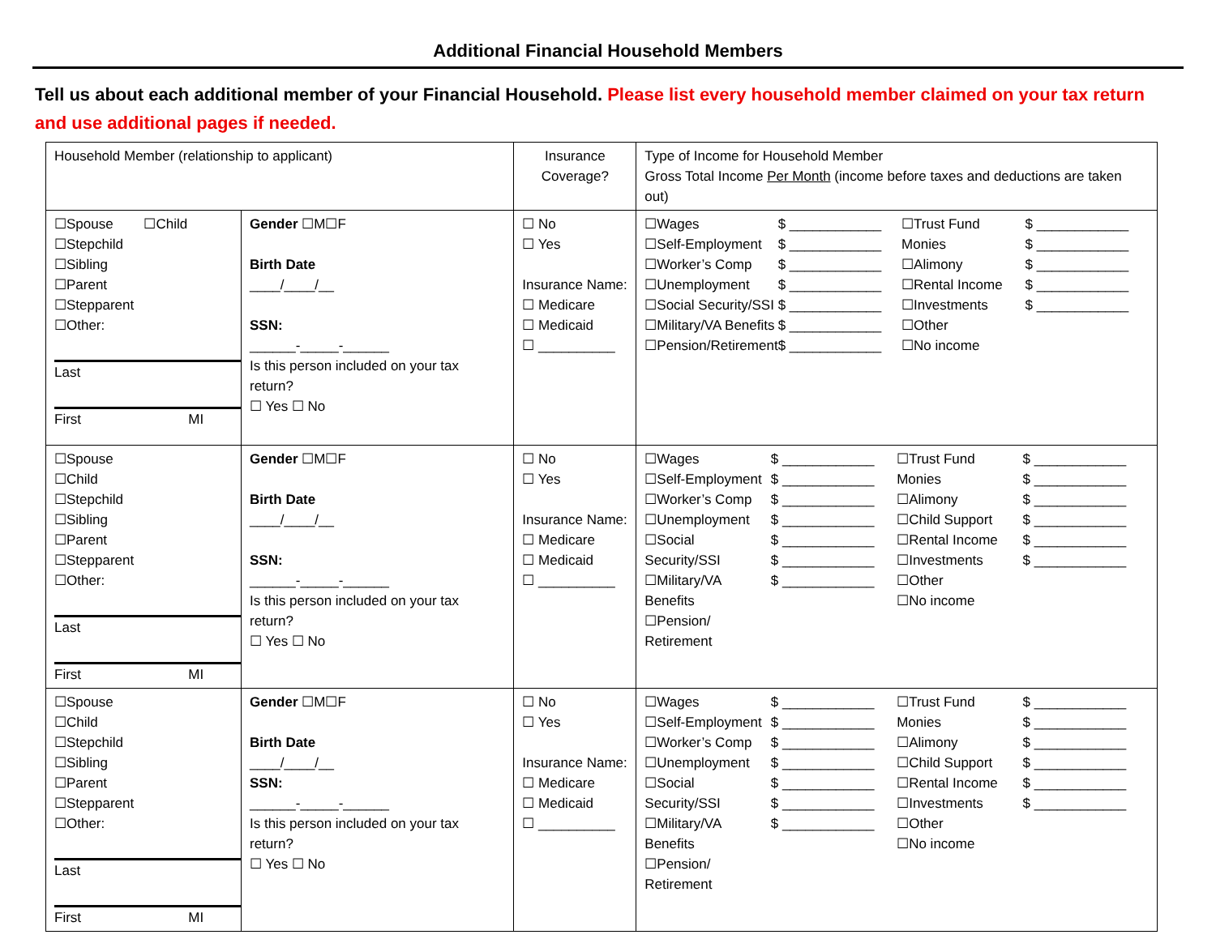Additional Financial Household Members
Tell us about each additional member of your Financial Household. Please list every household member claimed on your tax return and use additional pages if needed.
| Household Member (relationship to applicant) | | Insurance Coverage? | Type of Income for Household Member Gross Total Income Per Month (income before taxes and deductions are taken out) |
| ☐Spouse ☐Child ☐Stepchild ☐Sibling ☐Parent ☐Stepparent ☐Other: Last First MI | Gender ☐M☐F Birth Date ____/____/__ SSN: ______-_____-______ Is this person included on your tax return? ☐ Yes ☐ No | ☐ No ☐ Yes Insurance Name: ☐ Medicare ☐ Medicaid ☐ __________ | ☐Wages ☐Self-Employment ☐Worker’s Comp ☐Unemployment ☐Social Security/SSI ☐Military/VA Benefits ☐Pension/Retirement $ ____________ $ ____________ $ ____________ $ ____________ $ ____________ $ ____________ $ ____________ ☐Trust Fund Monies ☐Alimony ☐Rental Income ☐Investments ☐Other ☐No income $ ____________ $ ____________ $ ____________ $ ____________ $ ____________ |
| ☐Spouse ☐Child ☐Stepchild ☐Sibling ☐Parent ☐Stepparent ☐Other: Last First MI | Gender ☐M☐F Birth Date ____/____/__ SSN: ______-_____-______ Is this person included on your tax return? ☐ Yes ☐ No | ☐ No ☐ Yes Insurance Name: ☐ Medicare ☐ Medicaid ☐ __________ | ☐Wages ☐Self-Employment ☐Worker’s Comp ☐Unemployment ☐Social Security/SSI ☐Military/VA Benefits ☐Pension/ Retirement $ ____________ $ ____________ $ ____________ $ ____________ $ ____________ $ ____________ $ ____________ ☐Trust Fund Monies ☐Alimony ☐Child Support ☐Rental Income ☐Investments ☐Other ☐No income $ ____________ $ ____________ $ ____________ $ ____________ $ ____________ $ ____________ |
| ☐Spouse ☐Child ☐Stepchild ☐Sibling ☐Parent ☐Stepparent ☐Other: Last First MI | Gender ☐M☐F Birth Date ____/____/__ SSN: ______-_____-______ Is this person included on your tax return? ☐ Yes ☐ No | ☐ No ☐ Yes Insurance Name: ☐ Medicare ☐ Medicaid ☐ __________ | ☐Wages ☐Self-Employment ☐Worker’s Comp ☐Unemployment ☐Social Security/SSI ☐Military/VA Benefits ☐Pension/ Retirement $ ____________ $ ____________ $ ____________ $ ____________ $ ____________ $ ____________ $ ____________ ☐Trust Fund Monies ☐Alimony ☐Child Support ☐Rental Income ☐Investments ☐Other ☐No income $ ____________ $ ____________ $ ____________ $ ____________ $ ____________ $ ____________ |